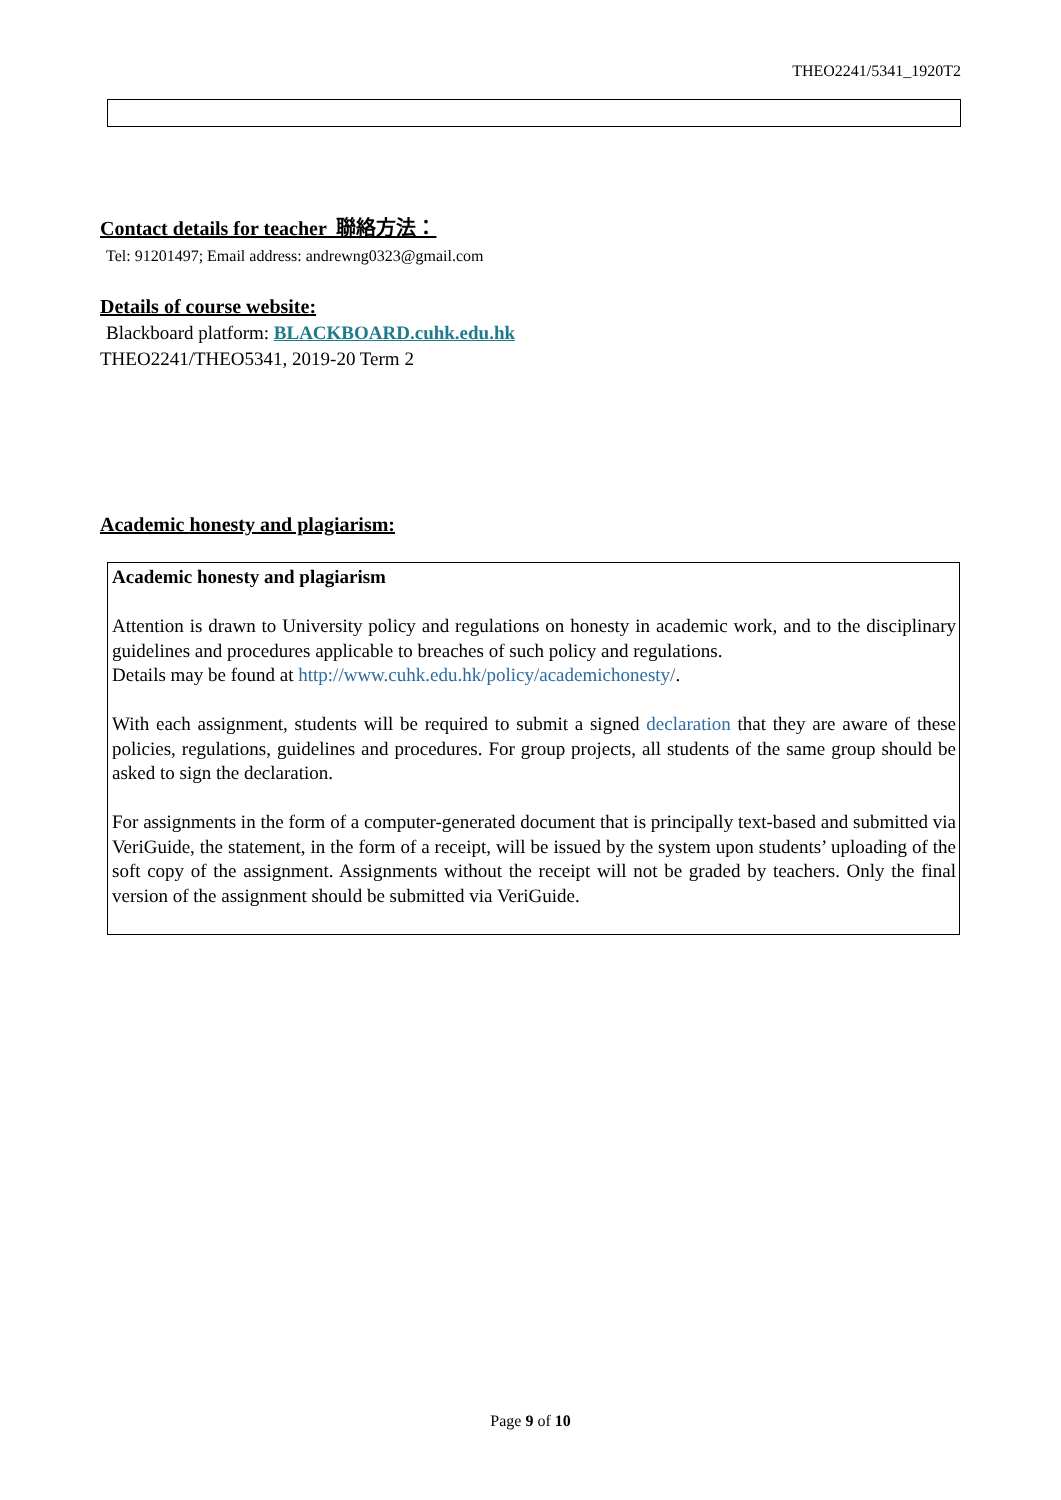THEO2241/5341_1920T2
Contact details for teacher 聯絡方法：
Tel: 91201497; Email address: andrewng0323@gmail.com
Details of course website:
Blackboard platform: BLACKBOARD.cuhk.edu.hk
THEO2241/THEO5341, 2019-20 Term 2
Academic honesty and plagiarism:
Academic honesty and plagiarism
Attention is drawn to University policy and regulations on honesty in academic work, and to the disciplinary guidelines and procedures applicable to breaches of such policy and regulations.
Details may be found at http://www.cuhk.edu.hk/policy/academichonesty/.
With each assignment, students will be required to submit a signed declaration that they are aware of these policies, regulations, guidelines and procedures. For group projects, all students of the same group should be asked to sign the declaration.
For assignments in the form of a computer-generated document that is principally text-based and submitted via VeriGuide, the statement, in the form of a receipt, will be issued by the system upon students’ uploading of the soft copy of the assignment. Assignments without the receipt will not be graded by teachers. Only the final version of the assignment should be submitted via VeriGuide.
Page 9 of 10